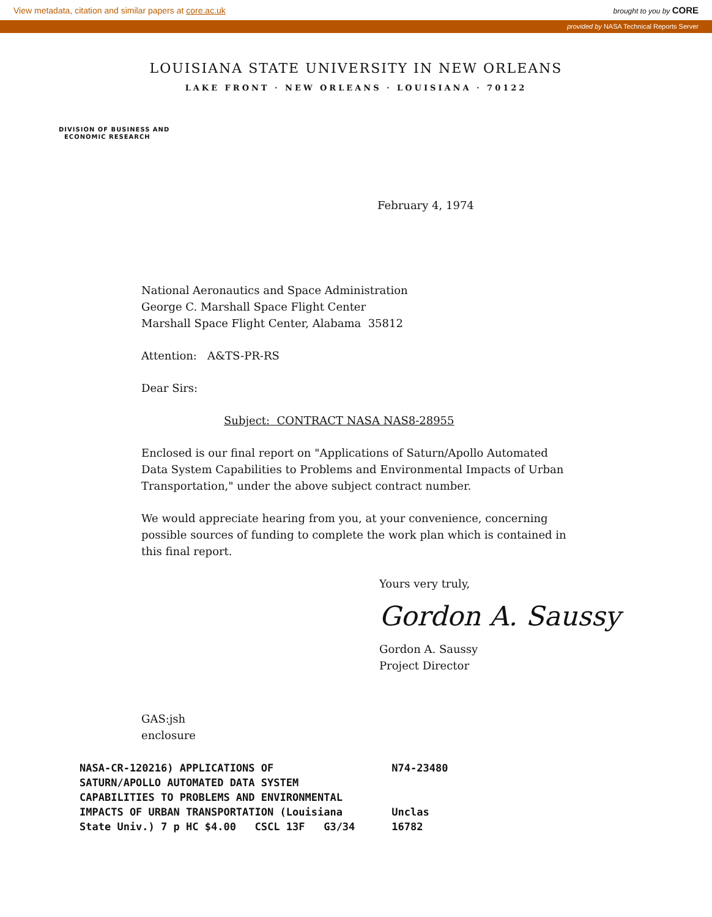View metadata, citation and similar papers at core.ac.uk brought to you by CORE
provided by NASA Technical Reports Server
LOUISIANA STATE UNIVERSITY IN NEW ORLEANS
LAKE FRONT · NEW ORLEANS · LOUISIANA · 70122
DIVISION OF BUSINESS AND
ECONOMIC RESEARCH
February 4, 1974
National Aeronautics and Space Administration
George C. Marshall Space Flight Center
Marshall Space Flight Center, Alabama 35812
Attention: A&TS-PR-RS
Dear Sirs:
Subject: CONTRACT NASA NAS8-28955
Enclosed is our final report on "Applications of Saturn/Apollo Automated Data System Capabilities to Problems and Environmental Impacts of Urban Transportation," under the above subject contract number.
We would appreciate hearing from you, at your convenience, concerning possible sources of funding to complete the work plan which is contained in this final report.
Yours very truly,
Gordon A. Saussy
Gordon A. Saussy
Project Director
GAS:jsh
enclosure
NASA-CR-120216) APPLICATIONS OF
SATURN/APOLLO AUTOMATED DATA SYSTEM
CAPABILITIES TO PROBLEMS AND ENVIRONMENTAL
IMPACTS OF URBAN TRANSPORTATION (Louisiana
State Univ.) 7 p HC $4.00 CSCL 13F G3/34
N74-23480
Unclas
16782